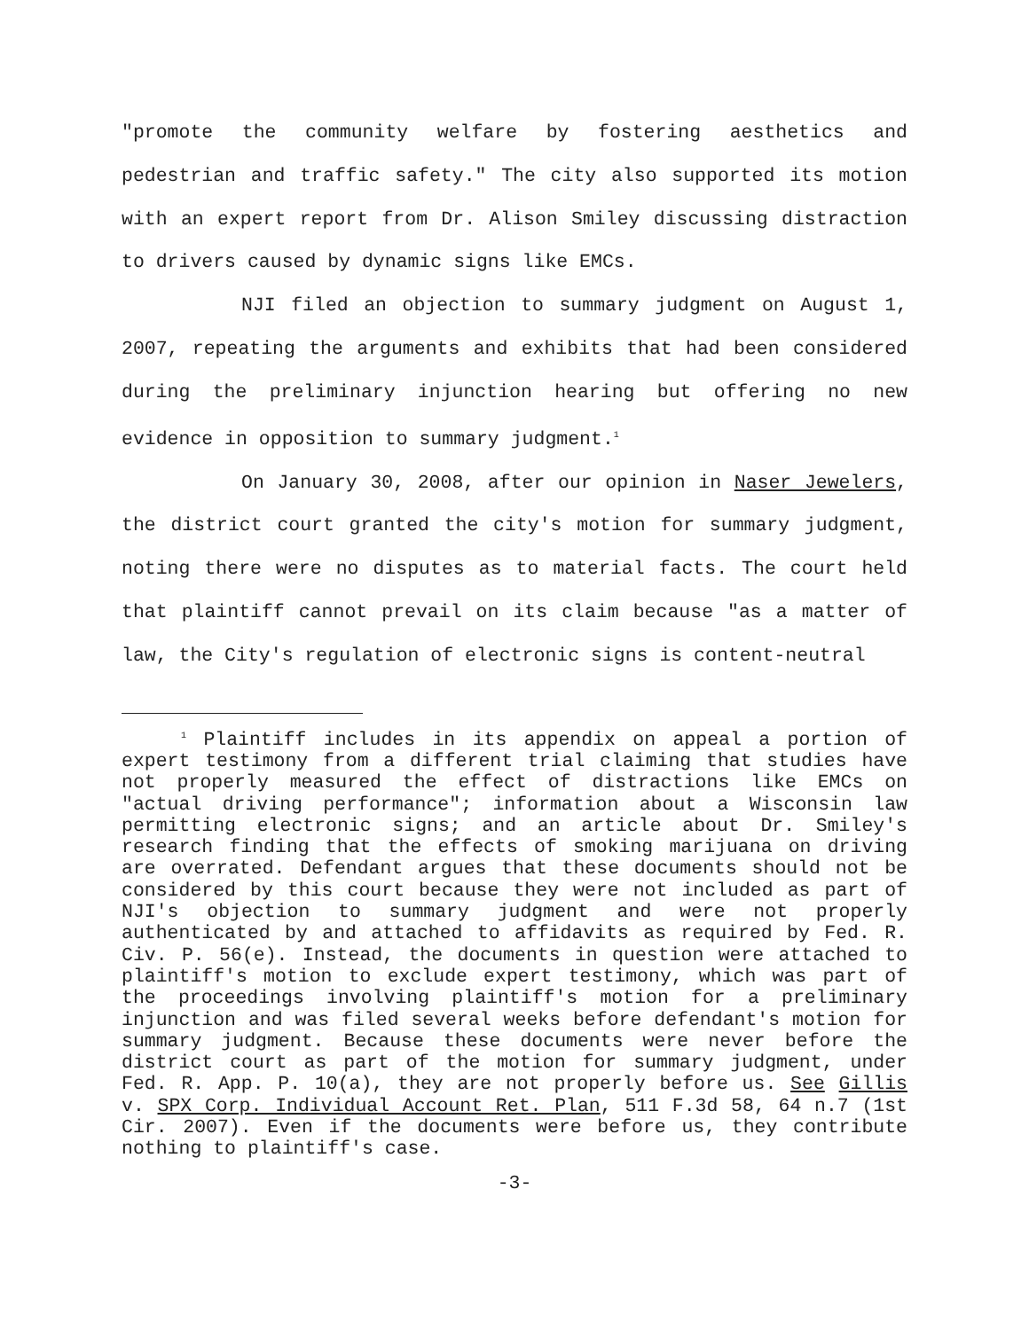"promote the community welfare by fostering aesthetics and pedestrian and traffic safety." The city also supported its motion with an expert report from Dr. Alison Smiley discussing distraction to drivers caused by dynamic signs like EMCs.
NJI filed an objection to summary judgment on August 1, 2007, repeating the arguments and exhibits that had been considered during the preliminary injunction hearing but offering no new evidence in opposition to summary judgment.<sup>1</sup>
On January 30, 2008, after our opinion in Naser Jewelers, the district court granted the city's motion for summary judgment, noting there were no disputes as to material facts. The court held that plaintiff cannot prevail on its claim because "as a matter of law, the City's regulation of electronic signs is content-neutral
<sup>1</sup> Plaintiff includes in its appendix on appeal a portion of expert testimony from a different trial claiming that studies have not properly measured the effect of distractions like EMCs on "actual driving performance"; information about a Wisconsin law permitting electronic signs; and an article about Dr. Smiley's research finding that the effects of smoking marijuana on driving are overrated. Defendant argues that these documents should not be considered by this court because they were not included as part of NJI's objection to summary judgment and were not properly authenticated by and attached to affidavits as required by Fed. R. Civ. P. 56(e). Instead, the documents in question were attached to plaintiff's motion to exclude expert testimony, which was part of the proceedings involving plaintiff's motion for a preliminary injunction and was filed several weeks before defendant's motion for summary judgment. Because these documents were never before the district court as part of the motion for summary judgment, under Fed. R. App. P. 10(a), they are not properly before us. See Gillis v. SPX Corp. Individual Account Ret. Plan, 511 F.3d 58, 64 n.7 (1st Cir. 2007). Even if the documents were before us, they contribute nothing to plaintiff's case.
-3-